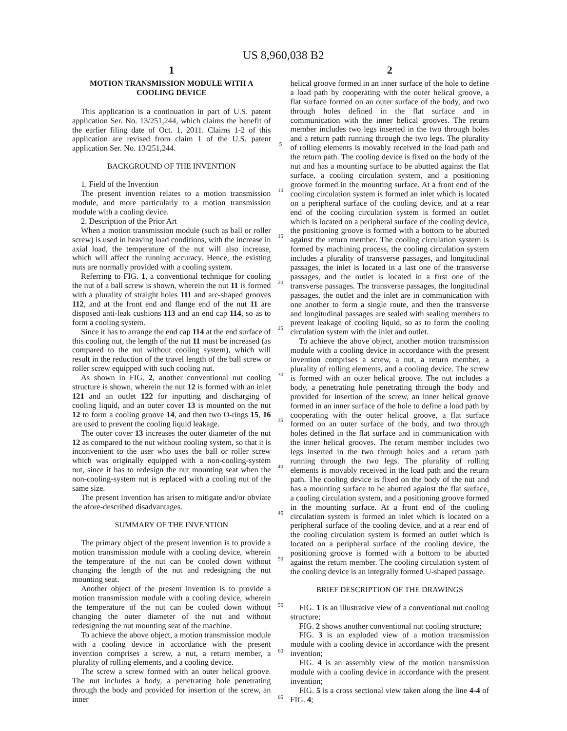US 8,960,038 B2
1
MOTION TRANSMISSION MODULE WITH A COOLING DEVICE
This application is a continuation in part of U.S. patent application Ser. No. 13/251,244, which claims the benefit of the earlier filing date of Oct. 1, 2011. Claims 1-2 of this application are revised from claim 1 of the U.S. patent application Ser. No. 13/251,244.
BACKGROUND OF THE INVENTION
1. Field of the Invention
The present invention relates to a motion transmission module, and more particularly to a motion transmission module with a cooling device.
2. Description of the Prior Art
When a motion transmission module (such as ball or roller screw) is used in heaving load conditions, with the increase in axial load, the temperature of the nut will also increase, which will affect the running accuracy. Hence, the existing nuts are normally provided with a cooling system.
Referring to FIG. 1, a conventional technique for cooling the nut of a ball screw is shown, wherein the nut 11 is formed with a plurality of straight holes 111 and arc-shaped grooves 112, and at the front end and flange end of the nut 11 are disposed anti-leak cushions 113 and an end cap 114, so as to form a cooling system.
Since it has to arrange the end cap 114 at the end surface of this cooling nut, the length of the nut 11 must be increased (as compared to the nut without cooling system), which will result in the reduction of the travel length of the ball screw or roller screw equipped with such cooling nut.
As shown in FIG. 2, another conventional nut cooling structure is shown, wherein the nut 12 is formed with an inlet 121 and an outlet 122 for inputting and discharging of cooling liquid, and an outer cover 13 is mounted on the nut 12 to form a cooling groove 14, and then two O-rings 15, 16 are used to prevent the cooling liquid leakage.
The outer cover 13 increases the outer diameter of the nut 12 as compared to the nut without cooling system, so that it is inconvenient to the user who uses the ball or roller screw which was originally equipped with a non-cooling-system nut, since it has to redesign the nut mounting seat when the non-cooling-system nut is replaced with a cooling nut of the same size.
The present invention has arisen to mitigate and/or obviate the afore-described disadvantages.
SUMMARY OF THE INVENTION
The primary object of the present invention is to provide a motion transmission module with a cooling device, wherein the temperature of the nut can be cooled down without changing the length of the nut and redesigning the nut mounting seat.
Another object of the present invention is to provide a motion transmission module with a cooling device, wherein the temperature of the nut can be cooled down without changing the outer diameter of the nut and without redesigning the nut mounting seat of the machine.
To achieve the above object, a motion transmission module with a cooling device in accordance with the present invention comprises a screw, a nut, a return member, a plurality of rolling elements, and a cooling device.
The screw a screw formed with an outer helical groove. The nut includes a body, a penetrating hole penetrating through the body and provided for insertion of the screw, an inner
5
10
15
20
25
30
35
40
45
50
55
60
65
2
helical groove formed in an inner surface of the hole to define a load path by cooperating with the outer helical groove, a flat surface formed on an outer surface of the body, and two through holes defined in the flat surface and in communication with the inner helical grooves. The return member includes two legs inserted in the two through holes and a return path running through the two legs. The plurality of rolling elements is movably received in the load path and the return path. The cooling device is fixed on the body of the nut and has a mounting surface to be abutted against the flat surface, a cooling circulation system, and a positioning groove formed in the mounting surface. At a front end of the cooling circulation system is formed an inlet which is located on a peripheral surface of the cooling device, and at a rear end of the cooling circulation system is formed an outlet which is located on a peripheral surface of the cooling device, the positioning groove is formed with a bottom to be abutted against the return member. The cooling circulation system is formed by machining process, the cooling circulation system includes a plurality of transverse passages, and longitudinal passages, the inlet is located in a last one of the transverse passages, and the outlet is located in a first one of the transverse passages. The transverse passages, the longitudinal passages, the outlet and the inlet are in communication with one another to form a single route, and then the transverse and longitudinal passages are sealed with sealing members to prevent leakage of cooling liquid, so as to form the cooling circulation system with the inlet and outlet.
To achieve the above object, another motion transmission module with a cooling device in accordance with the present invention comprises a screw, a nut, a return member, a plurality of rolling elements, and a cooling device. The screw is formed with an outer helical groove. The nut includes a body, a penetrating hole penetrating through the body and provided for insertion of the screw, an inner helical groove formed in an inner surface of the hole to define a load path by cooperating with the outer helical groove, a flat surface formed on an outer surface of the body, and two through holes defined in the flat surface and in communication with the inner helical grooves. The return member includes two legs inserted in the two through holes and a return path running through the two legs. The plurality of rolling elements is movably received in the load path and the return path. The cooling device is fixed on the body of the nut and has a mounting surface to be abutted against the flat surface, a cooling circulation system, and a positioning groove formed in the mounting surface. At a front end of the cooling circulation system is formed an inlet which is located on a peripheral surface of the cooling device, and at a rear end of the cooling circulation system is formed an outlet which is located on a peripheral surface of the cooling device, the positioning groove is formed with a bottom to be abutted against the return member. The cooling circulation system of the cooling device is an integrally formed U-shaped passage.
BRIEF DESCRIPTION OF THE DRAWINGS
FIG. 1 is an illustrative view of a conventional nut cooling structure;
FIG. 2 shows another conventional nut cooling structure;
FIG. 3 is an exploded view of a motion transmission module with a cooling device in accordance with the present invention;
FIG. 4 is an assembly view of the motion transmission module with a cooling device in accordance with the present invention;
FIG. 5 is a cross sectional view taken along the line 4-4 of FIG. 4;